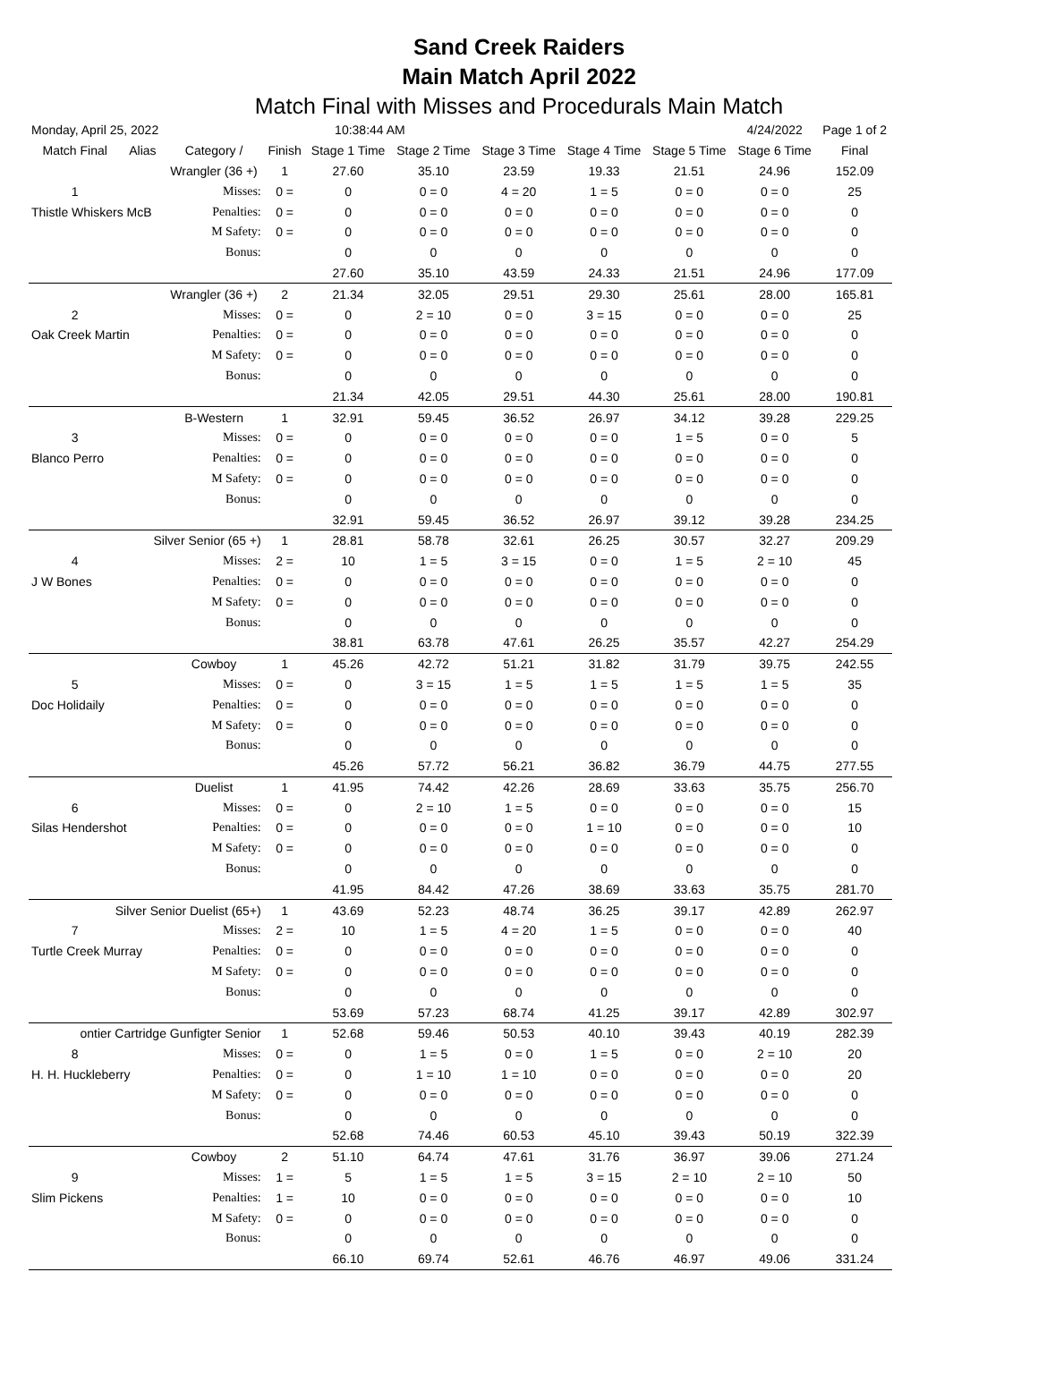Sand Creek Raiders
Main Match April 2022
Match Final with Misses and Procedurals Main Match
| Monday, April 25, 2022 | | | 10:38:44 AM | | | | | | 4/24/2022 | Page 1 of 2 |
| Match Final | Alias | Category / | Finish | Stage 1 Time | Stage 2 Time | Stage 3 Time | Stage 4 Time | Stage 5 Time | Stage 6 Time | Final |
| | | Wrangler (36 +) | 1 | 27.60 | 35.10 | 23.59 | 19.33 | 21.51 | 24.96 | 152.09 |
| 1 | | Misses: | 0 = | 0 | 0 = 0 | 4 = 20 | 1 = 5 | 0 = 0 | 0 = 0 | 25 |
| Thistle Whiskers McB | | Penalties: | 0 = | 0 | 0 = 0 | 0 = 0 | 0 = 0 | 0 = 0 | 0 = 0 | 0 |
| | | M Safety: | 0 = | 0 | 0 = 0 | 0 = 0 | 0 = 0 | 0 = 0 | 0 = 0 | 0 |
| | | Bonus: | | 0 | 0 | 0 | 0 | 0 | 0 | 0 |
| | | | | 27.60 | 35.10 | 43.59 | 24.33 | 21.51 | 24.96 | 177.09 |
| | | Wrangler (36 +) | 2 | 21.34 | 32.05 | 29.51 | 29.30 | 25.61 | 28.00 | 165.81 |
| 2 | | Misses: | 0 = | 0 | 2 = 10 | 0 = 0 | 3 = 15 | 0 = 0 | 0 = 0 | 25 |
| Oak Creek Martin | | Penalties: | 0 = | 0 | 0 = 0 | 0 = 0 | 0 = 0 | 0 = 0 | 0 = 0 | 0 |
| | | M Safety: | 0 = | 0 | 0 = 0 | 0 = 0 | 0 = 0 | 0 = 0 | 0 = 0 | 0 |
| | | Bonus: | | 0 | 0 | 0 | 0 | 0 | 0 | 0 |
| | | | | 21.34 | 42.05 | 29.51 | 44.30 | 25.61 | 28.00 | 190.81 |
| | | B-Western | 1 | 32.91 | 59.45 | 36.52 | 26.97 | 34.12 | 39.28 | 229.25 |
| 3 | | Misses: | 0 = | 0 | 0 = 0 | 0 = 0 | 0 = 0 | 1 = 5 | 0 = 0 | 5 |
| Blanco Perro | | Penalties: | 0 = | 0 | 0 = 0 | 0 = 0 | 0 = 0 | 0 = 0 | 0 = 0 | 0 |
| | | M Safety: | 0 = | 0 | 0 = 0 | 0 = 0 | 0 = 0 | 0 = 0 | 0 = 0 | 0 |
| | | Bonus: | | 0 | 0 | 0 | 0 | 0 | 0 | 0 |
| | | | | 32.91 | 59.45 | 36.52 | 26.97 | 39.12 | 39.28 | 234.25 |
| | Silver Senior (65 +) | | 1 | 28.81 | 58.78 | 32.61 | 26.25 | 30.57 | 32.27 | 209.29 |
| 4 | | Misses: | 2 = | 10 | 1 = 5 | 3 = 15 | 0 = 0 | 1 = 5 | 2 = 10 | 45 |
| J W Bones | | Penalties: | 0 = | 0 | 0 = 0 | 0 = 0 | 0 = 0 | 0 = 0 | 0 = 0 | 0 |
| | | M Safety: | 0 = | 0 | 0 = 0 | 0 = 0 | 0 = 0 | 0 = 0 | 0 = 0 | 0 |
| | | Bonus: | | 0 | 0 | 0 | 0 | 0 | 0 | 0 |
| | | | | 38.81 | 63.78 | 47.61 | 26.25 | 35.57 | 42.27 | 254.29 |
| | | Cowboy | 1 | 45.26 | 42.72 | 51.21 | 31.82 | 31.79 | 39.75 | 242.55 |
| 5 | | Misses: | 0 = | 0 | 3 = 15 | 1 = 5 | 1 = 5 | 1 = 5 | 1 = 5 | 35 |
| Doc Holidaily | | Penalties: | 0 = | 0 | 0 = 0 | 0 = 0 | 0 = 0 | 0 = 0 | 0 = 0 | 0 |
| | | M Safety: | 0 = | 0 | 0 = 0 | 0 = 0 | 0 = 0 | 0 = 0 | 0 = 0 | 0 |
| | | Bonus: | | 0 | 0 | 0 | 0 | 0 | 0 | 0 |
| | | | | 45.26 | 57.72 | 56.21 | 36.82 | 36.79 | 44.75 | 277.55 |
| | | Duelist | 1 | 41.95 | 74.42 | 42.26 | 28.69 | 33.63 | 35.75 | 256.70 |
| 6 | | Misses: | 0 = | 0 | 2 = 10 | 1 = 5 | 0 = 0 | 0 = 0 | 0 = 0 | 15 |
| Silas Hendershot | | Penalties: | 0 = | 0 | 0 = 0 | 0 = 0 | 1 = 10 | 0 = 0 | 0 = 0 | 10 |
| | | M Safety: | 0 = | 0 | 0 = 0 | 0 = 0 | 0 = 0 | 0 = 0 | 0 = 0 | 0 |
| | | Bonus: | | 0 | 0 | 0 | 0 | 0 | 0 | 0 |
| | | | | 41.95 | 84.42 | 47.26 | 38.69 | 33.63 | 35.75 | 281.70 |
| Silver Senior Duelist (65+) | | | 1 | 43.69 | 52.23 | 48.74 | 36.25 | 39.17 | 42.89 | 262.97 |
| 7 | | Misses: | 2 = | 10 | 1 = 5 | 4 = 20 | 1 = 5 | 0 = 0 | 0 = 0 | 40 |
| Turtle Creek Murray | | Penalties: | 0 = | 0 | 0 = 0 | 0 = 0 | 0 = 0 | 0 = 0 | 0 = 0 | 0 |
| | | M Safety: | 0 = | 0 | 0 = 0 | 0 = 0 | 0 = 0 | 0 = 0 | 0 = 0 | 0 |
| | | Bonus: | | 0 | 0 | 0 | 0 | 0 | 0 | 0 |
| | | | | 53.69 | 57.23 | 68.74 | 41.25 | 39.17 | 42.89 | 302.97 |
| ontier Cartridge Gunfigter Senior | | | 1 | 52.68 | 59.46 | 50.53 | 40.10 | 39.43 | 40.19 | 282.39 |
| 8 | | Misses: | 0 = | 0 | 1 = 5 | 0 = 0 | 1 = 5 | 0 = 0 | 2 = 10 | 20 |
| H. H. Huckleberry | | Penalties: | 0 = | 0 | 1 = 10 | 1 = 10 | 0 = 0 | 0 = 0 | 0 = 0 | 20 |
| | | M Safety: | 0 = | 0 | 0 = 0 | 0 = 0 | 0 = 0 | 0 = 0 | 0 = 0 | 0 |
| | | Bonus: | | 0 | 0 | 0 | 0 | 0 | 0 | 0 |
| | | | | 52.68 | 74.46 | 60.53 | 45.10 | 39.43 | 50.19 | 322.39 |
| | | Cowboy | 2 | 51.10 | 64.74 | 47.61 | 31.76 | 36.97 | 39.06 | 271.24 |
| 9 | | Misses: | 1 = | 5 | 1 = 5 | 1 = 5 | 3 = 15 | 2 = 10 | 2 = 10 | 50 |
| Slim Pickens | | Penalties: | 1 = | 10 | 0 = 0 | 0 = 0 | 0 = 0 | 0 = 0 | 0 = 0 | 10 |
| | | M Safety: | 0 = | 0 | 0 = 0 | 0 = 0 | 0 = 0 | 0 = 0 | 0 = 0 | 0 |
| | | Bonus: | | 0 | 0 | 0 | 0 | 0 | 0 | 0 |
| | | | | 66.10 | 69.74 | 52.61 | 46.76 | 46.97 | 49.06 | 331.24 |